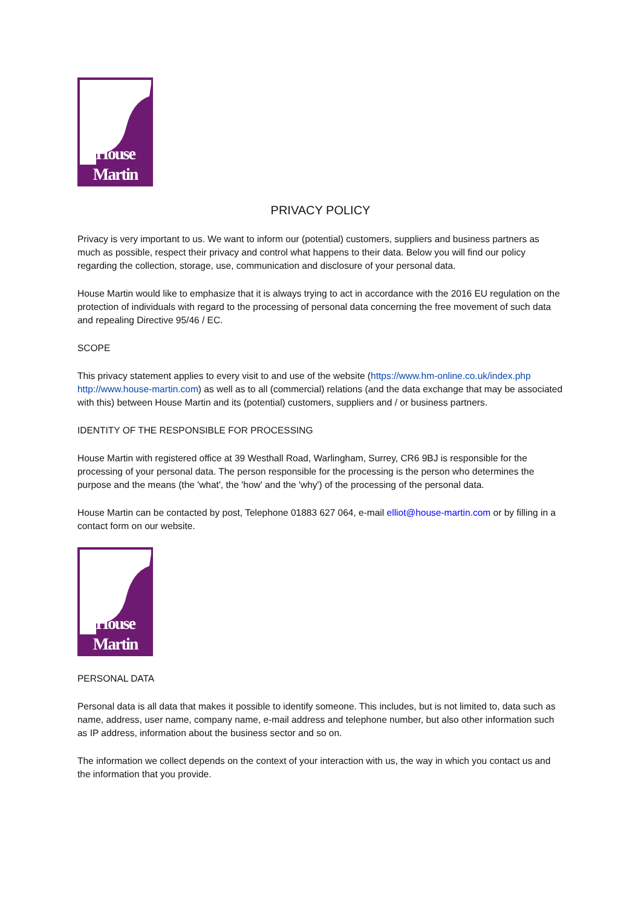House Martin
PRIVACY POLICY
Privacy is very important to us. We want to inform our (potential) customers, suppliers and business partners as much as possible, respect their privacy and control what happens to their data. Below you will find our policy regarding the collection, storage, use, communication and disclosure of your personal data.
House Martin would like to emphasize that it is always trying to act in accordance with the 2016 EU regulation on the protection of individuals with regard to the processing of personal data concerning the free movement of such data and repealing Directive 95/46 / EC.
SCOPE
This privacy statement applies to every visit to and use of the website (https://www.hm-online.co.uk/index.php http://www.house-martin.com) as well as to all (commercial) relations (and the data exchange that may be associated with this) between House Martin and its (potential) customers, suppliers and / or business partners.
IDENTITY OF THE RESPONSIBLE FOR PROCESSING
House Martin with registered office at 39 Westhall Road, Warlingham, Surrey, CR6 9BJ is responsible for the processing of your personal data. The person responsible for the processing is the person who determines the purpose and the means (the 'what', the 'how' and the 'why') of the processing of the personal data.
House Martin can be contacted by post, Telephone 01883 627 064, e-mail elliot@house-martin.com or by filling in a contact form on our website.
House Martin
PERSONAL DATA
Personal data is all data that makes it possible to identify someone. This includes, but is not limited to, data such as name, address, user name, company name, e-mail address and telephone number, but also other information such as IP address, information about the business sector and so on.
The information we collect depends on the context of your interaction with us, the way in which you contact us and the information that you provide.